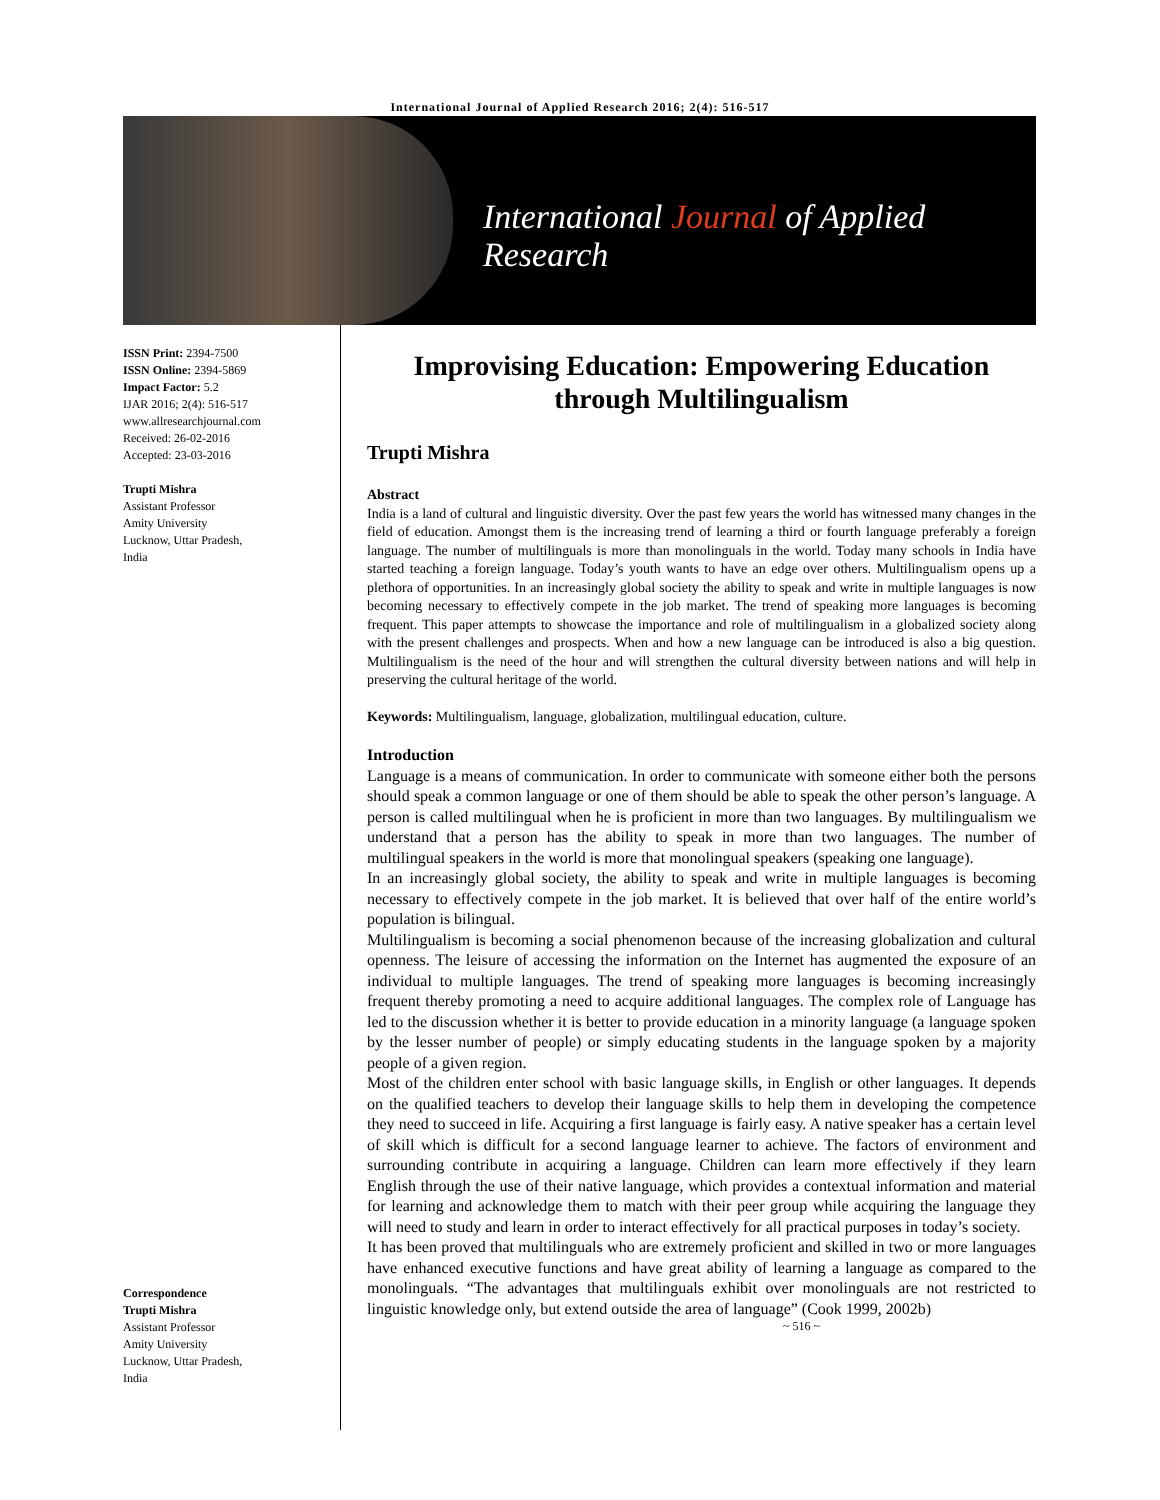International Journal of Applied Research 2016; 2(4): 516-517
International Journal of Applied Research
ISSN Print: 2394-7500
ISSN Online: 2394-5869
Impact Factor: 5.2
IJAR 2016; 2(4): 516-517
www.allresearchjournal.com
Received: 26-02-2016
Accepted: 23-03-2016
Trupti Mishra
Assistant Professor
Amity University
Lucknow, Uttar Pradesh,
India
Correspondence
Trupti Mishra
Assistant Professor
Amity University
Lucknow, Uttar Pradesh,
India
Improvising Education: Empowering Education through Multilingualism
Trupti Mishra
Abstract
India is a land of cultural and linguistic diversity. Over the past few years the world has witnessed many changes in the field of education. Amongst them is the increasing trend of learning a third or fourth language preferably a foreign language. The number of multilinguals is more than monolinguals in the world. Today many schools in India have started teaching a foreign language. Today’s youth wants to have an edge over others. Multilingualism opens up a plethora of opportunities. In an increasingly global society the ability to speak and write in multiple languages is now becoming necessary to effectively compete in the job market. The trend of speaking more languages is becoming frequent. This paper attempts to showcase the importance and role of multilingualism in a globalized society along with the present challenges and prospects. When and how a new language can be introduced is also a big question. Multilingualism is the need of the hour and will strengthen the cultural diversity between nations and will help in preserving the cultural heritage of the world.
Keywords: Multilingualism, language, globalization, multilingual education, culture.
Introduction
Language is a means of communication. In order to communicate with someone either both the persons should speak a common language or one of them should be able to speak the other person’s language. A person is called multilingual when he is proficient in more than two languages. By multilingualism we understand that a person has the ability to speak in more than two languages. The number of multilingual speakers in the world is more that monolingual speakers (speaking one language).
In an increasingly global society, the ability to speak and write in multiple languages is becoming necessary to effectively compete in the job market. It is believed that over half of the entire world’s population is bilingual.
Multilingualism is becoming a social phenomenon because of the increasing globalization and cultural openness. The leisure of accessing the information on the Internet has augmented the exposure of an individual to multiple languages. The trend of speaking more languages is becoming increasingly frequent thereby promoting a need to acquire additional languages. The complex role of Language has led to the discussion whether it is better to provide education in a minority language (a language spoken by the lesser number of people) or simply educating students in the language spoken by a majority people of a given region.
Most of the children enter school with basic language skills, in English or other languages. It depends on the qualified teachers to develop their language skills to help them in developing the competence they need to succeed in life. Acquiring a first language is fairly easy. A native speaker has a certain level of skill which is difficult for a second language learner to achieve. The factors of environment and surrounding contribute in acquiring a language. Children can learn more effectively if they learn English through the use of their native language, which provides a contextual information and material for learning and acknowledge them to match with their peer group while acquiring the language they will need to study and learn in order to interact effectively for all practical purposes in today’s society.
It has been proved that multilinguals who are extremely proficient and skilled in two or more languages have enhanced executive functions and have great ability of learning a language as compared to the monolinguals. “The advantages that multilinguals exhibit over monolinguals are not restricted to linguistic knowledge only, but extend outside the area of language” (Cook 1999, 2002b)
~ 516 ~